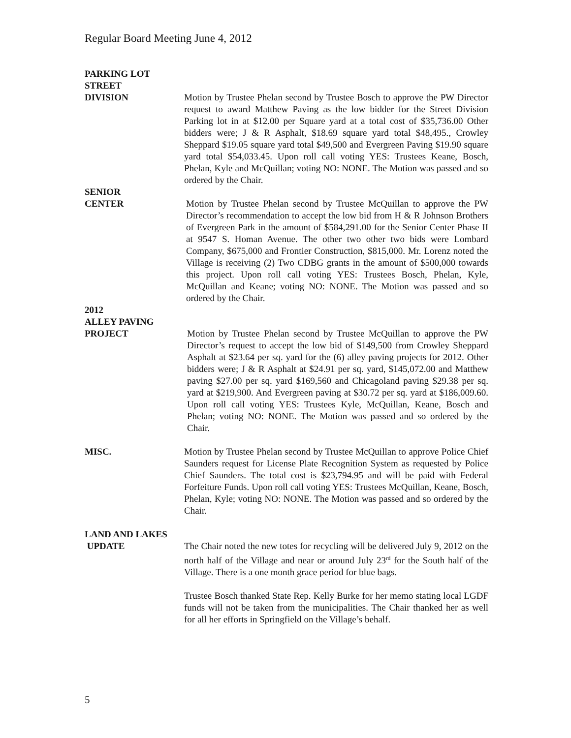Regular Board Meeting June 4, 2012
PARKING LOT
STREET
DIVISION
Motion by Trustee Phelan second by Trustee Bosch to approve the PW Director request to award Matthew Paving as the low bidder for the Street Division Parking lot in at $12.00 per Square yard at a total cost of $35,736.00 Other bidders were; J & R Asphalt, $18.69 square yard total $48,495., Crowley Sheppard $19.05 square yard total $49,500 and Evergreen Paving $19.90 square yard total $54,033.45. Upon roll call voting YES: Trustees Keane, Bosch, Phelan, Kyle and McQuillan; voting NO: NONE. The Motion was passed and so ordered by the Chair.
SENIOR
CENTER
Motion by Trustee Phelan second by Trustee McQuillan to approve the PW Director’s recommendation to accept the low bid from H & R Johnson Brothers of Evergreen Park in the amount of $584,291.00 for the Senior Center Phase II at 9547 S. Homan Avenue. The other two other two bids were Lombard Company, $675,000 and Frontier Construction, $815,000. Mr. Lorenz noted the Village is receiving (2) Two CDBG grants in the amount of $500,000 towards this project. Upon roll call voting YES: Trustees Bosch, Phelan, Kyle, McQuillan and Keane; voting NO: NONE. The Motion was passed and so ordered by the Chair.
2012
ALLEY PAVING
PROJECT
Motion by Trustee Phelan second by Trustee McQuillan to approve the PW Director’s request to accept the low bid of $149,500 from Crowley Sheppard Asphalt at $23.64 per sq. yard for the (6) alley paving projects for 2012. Other bidders were; J & R Asphalt at $24.91 per sq. yard, $145,072.00 and Matthew paving $27.00 per sq. yard $169,560 and Chicagoland paving $29.38 per sq. yard at $219,900. And Evergreen paving at $30.72 per sq. yard at $186,009.60. Upon roll call voting YES: Trustees Kyle, McQuillan, Keane, Bosch and Phelan; voting NO: NONE. The Motion was passed and so ordered by the Chair.
MISC. Motion by Trustee Phelan second by Trustee McQuillan to approve Police Chief Saunders request for License Plate Recognition System as requested by Police Chief Saunders. The total cost is $23,794.95 and will be paid with Federal Forfeiture Funds. Upon roll call voting YES: Trustees McQuillan, Keane, Bosch, Phelan, Kyle; voting NO: NONE. The Motion was passed and so ordered by the Chair.
LAND AND LAKES
UPDATE
The Chair noted the new totes for recycling will be delivered July 9, 2012 on the north half of the Village and near or around July 23<sup>rd</sup> for the South half of the Village. There is a one month grace period for blue bags.
Trustee Bosch thanked State Rep. Kelly Burke for her memo stating local LGDF funds will not be taken from the municipalities. The Chair thanked her as well for all her efforts in Springfield on the Village’s behalf.
5